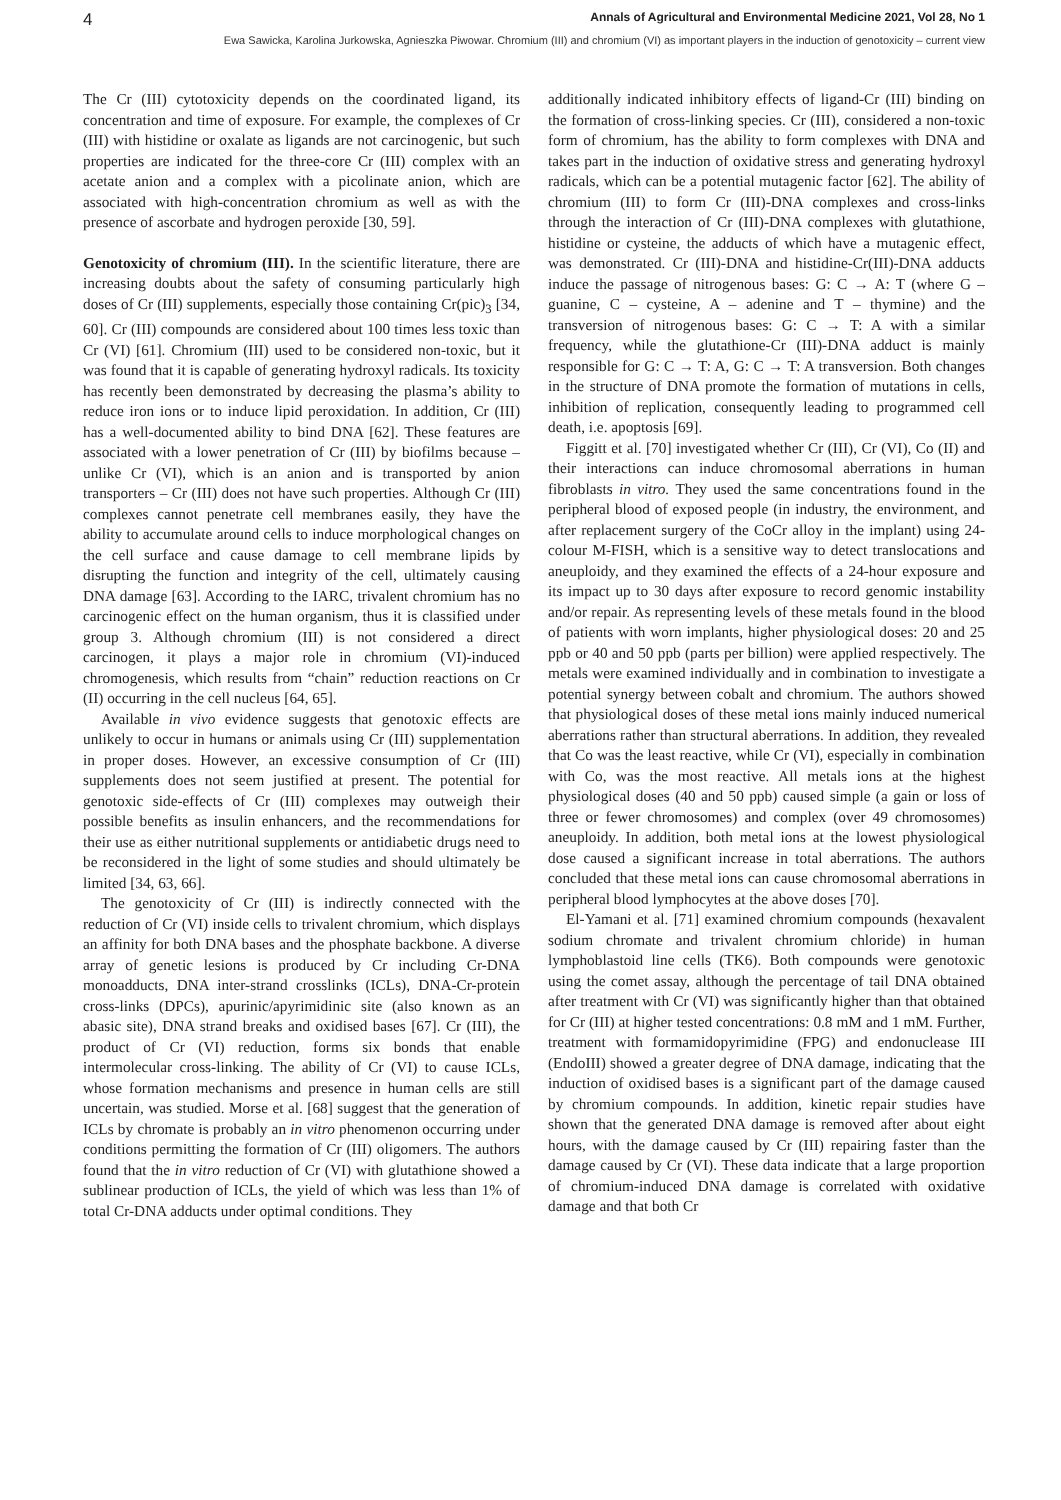4 Annals of Agricultural and Environmental Medicine 2021, Vol 28, No 1
Ewa Sawicka, Karolina Jurkowska, Agnieszka Piwowar. Chromium (III) and chromium (VI) as important players in the induction of genotoxicity – current view
The Cr (III) cytotoxicity depends on the coordinated ligand, its concentration and time of exposure. For example, the complexes of Cr (III) with histidine or oxalate as ligands are not carcinogenic, but such properties are indicated for the three-core Cr (III) complex with an acetate anion and a complex with a picolinate anion, which are associated with high-concentration chromium as well as with the presence of ascorbate and hydrogen peroxide [30, 59].
Genotoxicity of chromium (III). In the scientific literature, there are increasing doubts about the safety of consuming particularly high doses of Cr (III) supplements, especially those containing Cr(pic)<sub>3</sub> [34, 60]. Cr (III) compounds are considered about 100 times less toxic than Cr (VI) [61]. Chromium (III) used to be considered non-toxic, but it was found that it is capable of generating hydroxyl radicals. Its toxicity has recently been demonstrated by decreasing the plasma’s ability to reduce iron ions or to induce lipid peroxidation. In addition, Cr (III) has a well-documented ability to bind DNA [62]. These features are associated with a lower penetration of Cr (III) by biofilms because – unlike Cr (VI), which is an anion and is transported by anion transporters – Cr (III) does not have such properties. Although Cr (III) complexes cannot penetrate cell membranes easily, they have the ability to accumulate around cells to induce morphological changes on the cell surface and cause damage to cell membrane lipids by disrupting the function and integrity of the cell, ultimately causing DNA damage [63]. According to the IARC, trivalent chromium has no carcinogenic effect on the human organism, thus it is classified under group 3. Although chromium (III) is not considered a direct carcinogen, it plays a major role in chromium (VI)-induced chromogenesis, which results from “chain” reduction reactions on Cr (II) occurring in the cell nucleus [64, 65].
Available in vivo evidence suggests that genotoxic effects are unlikely to occur in humans or animals using Cr (III) supplementation in proper doses. However, an excessive consumption of Cr (III) supplements does not seem justified at present. The potential for genotoxic side-effects of Cr (III) complexes may outweigh their possible benefits as insulin enhancers, and the recommendations for their use as either nutritional supplements or antidiabetic drugs need to be reconsidered in the light of some studies and should ultimately be limited [34, 63, 66].
The genotoxicity of Cr (III) is indirectly connected with the reduction of Cr (VI) inside cells to trivalent chromium, which displays an affinity for both DNA bases and the phosphate backbone. A diverse array of genetic lesions is produced by Cr including Cr-DNA monoadducts, DNA inter-strand crosslinks (ICLs), DNA-Cr-protein cross-links (DPCs), apurinic/apyrimidinic site (also known as an abasic site), DNA strand breaks and oxidised bases [67]. Cr (III), the product of Cr (VI) reduction, forms six bonds that enable intermolecular cross-linking. The ability of Cr (VI) to cause ICLs, whose formation mechanisms and presence in human cells are still uncertain, was studied. Morse et al. [68] suggest that the generation of ICLs by chromate is probably an in vitro phenomenon occurring under conditions permitting the formation of Cr (III) oligomers. The authors found that the in vitro reduction of Cr (VI) with glutathione showed a sublinear production of ICLs, the yield of which was less than 1% of total Cr-DNA adducts under optimal conditions. They
additionally indicated inhibitory effects of ligand-Cr (III) binding on the formation of cross-linking species. Cr (III), considered a non-toxic form of chromium, has the ability to form complexes with DNA and takes part in the induction of oxidative stress and generating hydroxyl radicals, which can be a potential mutagenic factor [62]. The ability of chromium (III) to form Cr (III)-DNA complexes and cross-links through the interaction of Cr (III)-DNA complexes with glutathione, histidine or cysteine, the adducts of which have a mutagenic effect, was demonstrated. Cr (III)-DNA and histidine-Cr(III)-DNA adducts induce the passage of nitrogenous bases: G: C → A: T (where G – guanine, C – cysteine, A – adenine and T – thymine) and the transversion of nitrogenous bases: G: C → T: A with a similar frequency, while the glutathione-Cr (III)-DNA adduct is mainly responsible for G: C → T: A, G: C → T: A transversion. Both changes in the structure of DNA promote the formation of mutations in cells, inhibition of replication, consequently leading to programmed cell death, i.e. apoptosis [69].
Figgitt et al. [70] investigated whether Cr (III), Cr (VI), Co (II) and their interactions can induce chromosomal aberrations in human fibroblasts in vitro. They used the same concentrations found in the peripheral blood of exposed people (in industry, the environment, and after replacement surgery of the CoCr alloy in the implant) using 24-colour M-FISH, which is a sensitive way to detect translocations and aneuploidy, and they examined the effects of a 24-hour exposure and its impact up to 30 days after exposure to record genomic instability and/or repair. As representing levels of these metals found in the blood of patients with worn implants, higher physiological doses: 20 and 25 ppb or 40 and 50 ppb (parts per billion) were applied respectively. The metals were examined individually and in combination to investigate a potential synergy between cobalt and chromium. The authors showed that physiological doses of these metal ions mainly induced numerical aberrations rather than structural aberrations. In addition, they revealed that Co was the least reactive, while Cr (VI), especially in combination with Co, was the most reactive. All metals ions at the highest physiological doses (40 and 50 ppb) caused simple (a gain or loss of three or fewer chromosomes) and complex (over 49 chromosomes) aneuploidy. In addition, both metal ions at the lowest physiological dose caused a significant increase in total aberrations. The authors concluded that these metal ions can cause chromosomal aberrations in peripheral blood lymphocytes at the above doses [70].
El-Yamani et al. [71] examined chromium compounds (hexavalent sodium chromate and trivalent chromium chloride) in human lymphoblastoid line cells (TK6). Both compounds were genotoxic using the comet assay, although the percentage of tail DNA obtained after treatment with Cr (VI) was significantly higher than that obtained for Cr (III) at higher tested concentrations: 0.8 mM and 1 mM. Further, treatment with formamidopyrimidine (FPG) and endonuclease III (EndoIII) showed a greater degree of DNA damage, indicating that the induction of oxidised bases is a significant part of the damage caused by chromium compounds. In addition, kinetic repair studies have shown that the generated DNA damage is removed after about eight hours, with the damage caused by Cr (III) repairing faster than the damage caused by Cr (VI). These data indicate that a large proportion of chromium-induced DNA damage is correlated with oxidative damage and that both Cr